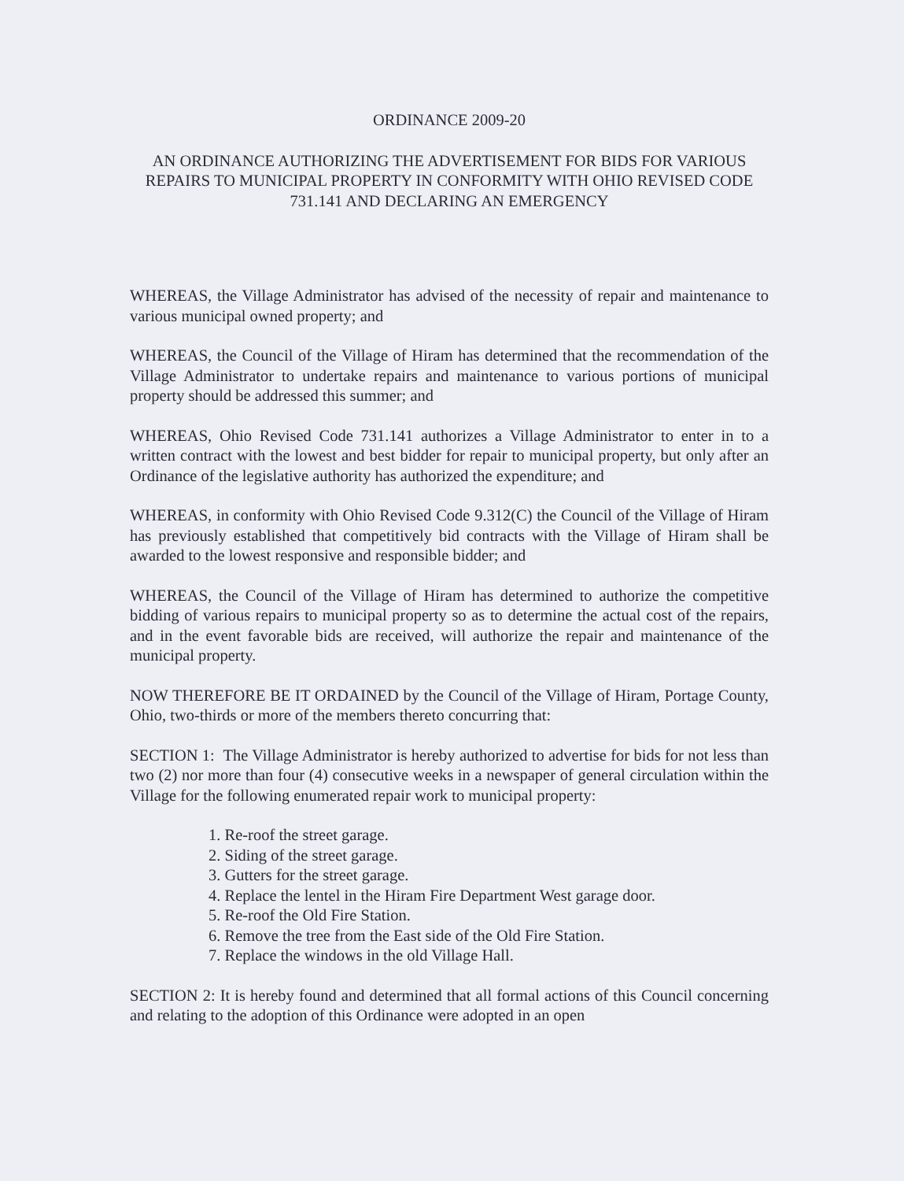ORDINANCE 2009-20
AN ORDINANCE AUTHORIZING THE ADVERTISEMENT FOR BIDS FOR VARIOUS REPAIRS TO MUNICIPAL PROPERTY IN CONFORMITY WITH OHIO REVISED CODE 731.141 AND DECLARING AN EMERGENCY
WHEREAS, the Village Administrator has advised of the necessity of repair and maintenance to various municipal owned property; and
WHEREAS, the Council of the Village of Hiram has determined that the recommendation of the Village Administrator to undertake repairs and maintenance to various portions of municipal property should be addressed this summer; and
WHEREAS, Ohio Revised Code 731.141 authorizes a Village Administrator to enter in to a written contract with the lowest and best bidder for repair to municipal property, but only after an Ordinance of the legislative authority has authorized the expenditure; and
WHEREAS, in conformity with Ohio Revised Code 9.312(C) the Council of the Village of Hiram has previously established that competitively bid contracts with the Village of Hiram shall be awarded to the lowest responsive and responsible bidder; and
WHEREAS, the Council of the Village of Hiram has determined to authorize the competitive bidding of various repairs to municipal property so as to determine the actual cost of the repairs, and in the event favorable bids are received, will authorize the repair and maintenance of the municipal property.
NOW THEREFORE BE IT ORDAINED by the Council of the Village of Hiram, Portage County, Ohio, two-thirds or more of the members thereto concurring that:
SECTION 1: The Village Administrator is hereby authorized to advertise for bids for not less than two (2) nor more than four (4) consecutive weeks in a newspaper of general circulation within the Village for the following enumerated repair work to municipal property:
1. Re-roof the street garage.
2. Siding of the street garage.
3. Gutters for the street garage.
4. Replace the lentel in the Hiram Fire Department West garage door.
5. Re-roof the Old Fire Station.
6. Remove the tree from the East side of the Old Fire Station.
7. Replace the windows in the old Village Hall.
SECTION 2: It is hereby found and determined that all formal actions of this Council concerning and relating to the adoption of this Ordinance were adopted in an open